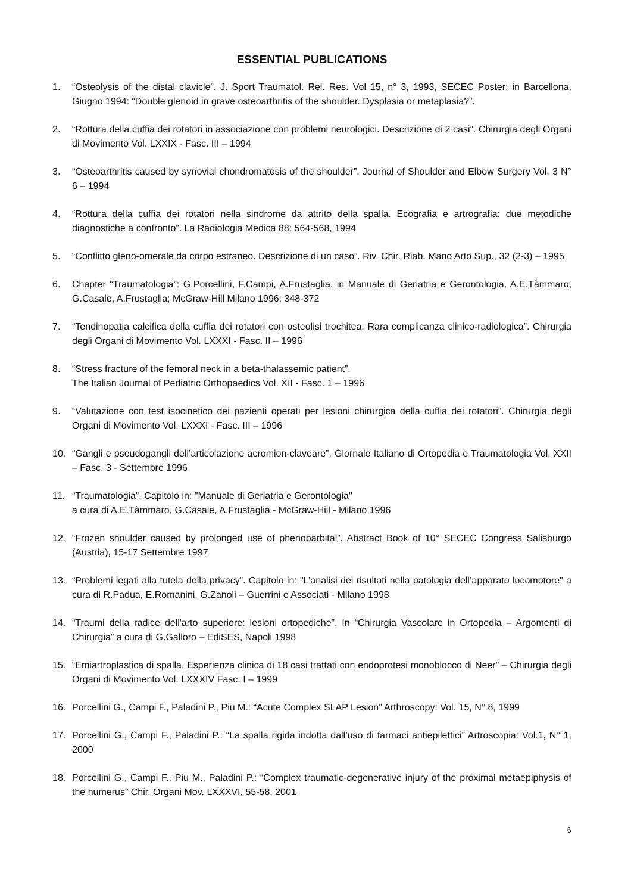ESSENTIAL PUBLICATIONS
1. “Osteolysis of the distal clavicle”. J. Sport Traumatol. Rel. Res. Vol 15, n° 3, 1993, SECEC Poster: in Barcellona, Giugno 1994: “Double glenoid in grave osteoarthritis of the shoulder. Dysplasia or metaplasia?”.
2. “Rottura della cuffia dei rotatori in associazione con problemi neurologici. Descrizione di 2 casi”. Chirurgia degli Organi di Movimento Vol. LXXIX - Fasc. III – 1994
3. “Osteoarthritis caused by synovial chondromatosis of the shoulder”. Journal of Shoulder and Elbow Surgery Vol. 3 N° 6 – 1994
4. “Rottura della cuffia dei rotatori nella sindrome da attrito della spalla. Ecografia e artrografia: due metodiche diagnostiche a confronto”. La Radiologia Medica 88: 564-568, 1994
5. “Conflitto gleno-omerale da corpo estraneo. Descrizione di un caso”. Riv. Chir. Riab. Mano Arto Sup., 32 (2-3) – 1995
6. Chapter “Traumatologia”: G.Porcellini, F.Campi, A.Frustaglia, in Manuale di Geriatria e Gerontologia, A.E.Tàmmaro, G.Casale, A.Frustaglia; McGraw-Hill Milano 1996: 348-372
7. “Tendinopatia calcifica della cuffia dei rotatori con osteolisi trochitea. Rara complicanza clinico-radiologica”. Chirurgia degli Organi di Movimento Vol. LXXXI - Fasc. II – 1996
8. “Stress fracture of the femoral neck in a beta-thalassemic patient”.
The Italian Journal of Pediatric Orthopaedics Vol. XII - Fasc. 1 – 1996
9. “Valutazione con test isocinetico dei pazienti operati per lesioni chirurgica della cuffia dei rotatori”. Chirurgia degli Organi di Movimento Vol. LXXXI - Fasc. III – 1996
10. “Gangli e pseudogangli dell’articolazione acromion-claveare”. Giornale Italiano di Ortopedia e Traumatologia Vol. XXII – Fasc. 3 - Settembre 1996
11. “Traumatologia”. Capitolo in: "Manuale di Geriatria e Gerontologia"
a cura di A.E.Tàmmaro, G.Casale, A.Frustaglia - McGraw-Hill - Milano 1996
12. “Frozen shoulder caused by prolonged use of phenobarbital”. Abstract Book of 10° SECEC Congress Salisburgo (Austria), 15-17 Settembre 1997
13. “Problemi legati alla tutela della privacy”. Capitolo in: "L’analisi dei risultati nella patologia dell’apparato locomotore" a cura di R.Padua, E.Romanini, G.Zanoli – Guerrini e Associati - Milano 1998
14. “Traumi della radice dell'arto superiore: lesioni ortopediche”. In “Chirurgia Vascolare in Ortopedia – Argomenti di Chirurgia” a cura di G.Galloro – EdiSES, Napoli 1998
15. “Emiartroplastica di spalla. Esperienza clinica di 18 casi trattati con endoprotesi monoblocco di Neer” – Chirurgia degli Organi di Movimento Vol. LXXXIV Fasc. I – 1999
16. Porcellini G., Campi F., Paladini P., Piu M.: “Acute Complex SLAP Lesion” Arthroscopy: Vol. 15, N° 8, 1999
17. Porcellini G., Campi F., Paladini P.: “La spalla rigida indotta dall’uso di farmaci antiepilettici” Artroscopia: Vol.1, N° 1, 2000
18. Porcellini G., Campi F., Piu M., Paladini P.: “Complex traumatic-degenerative injury of the proximal metaepiphysis of the humerus” Chir. Organi Mov. LXXXVI, 55-58, 2001
6